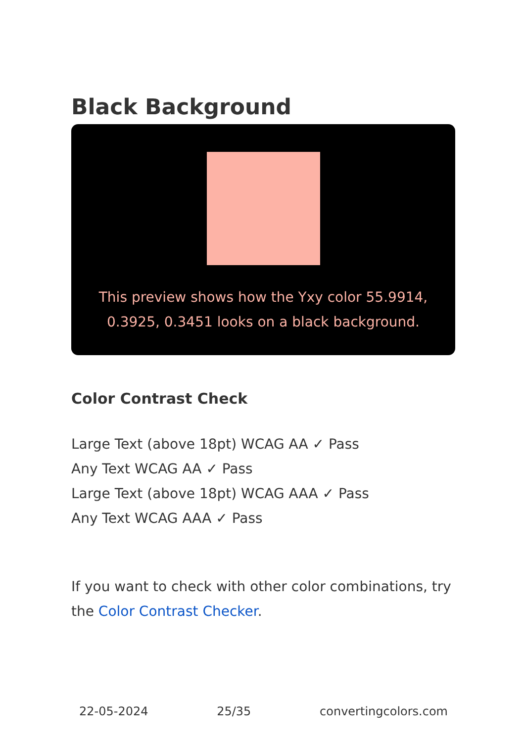Black Background
This preview shows how the Yxy color 55.9914, 0.3925, 0.3451 looks on a black background.
Color Contrast Check
Large Text (above 18pt) WCAG AA ✓ Pass
Any Text WCAG AA ✓ Pass
Large Text (above 18pt) WCAG AAA ✓ Pass
Any Text WCAG AAA ✓ Pass
If you want to check with other color combinations, try the Color Contrast Checker.
22-05-2024 25/35 convertingcolors.com